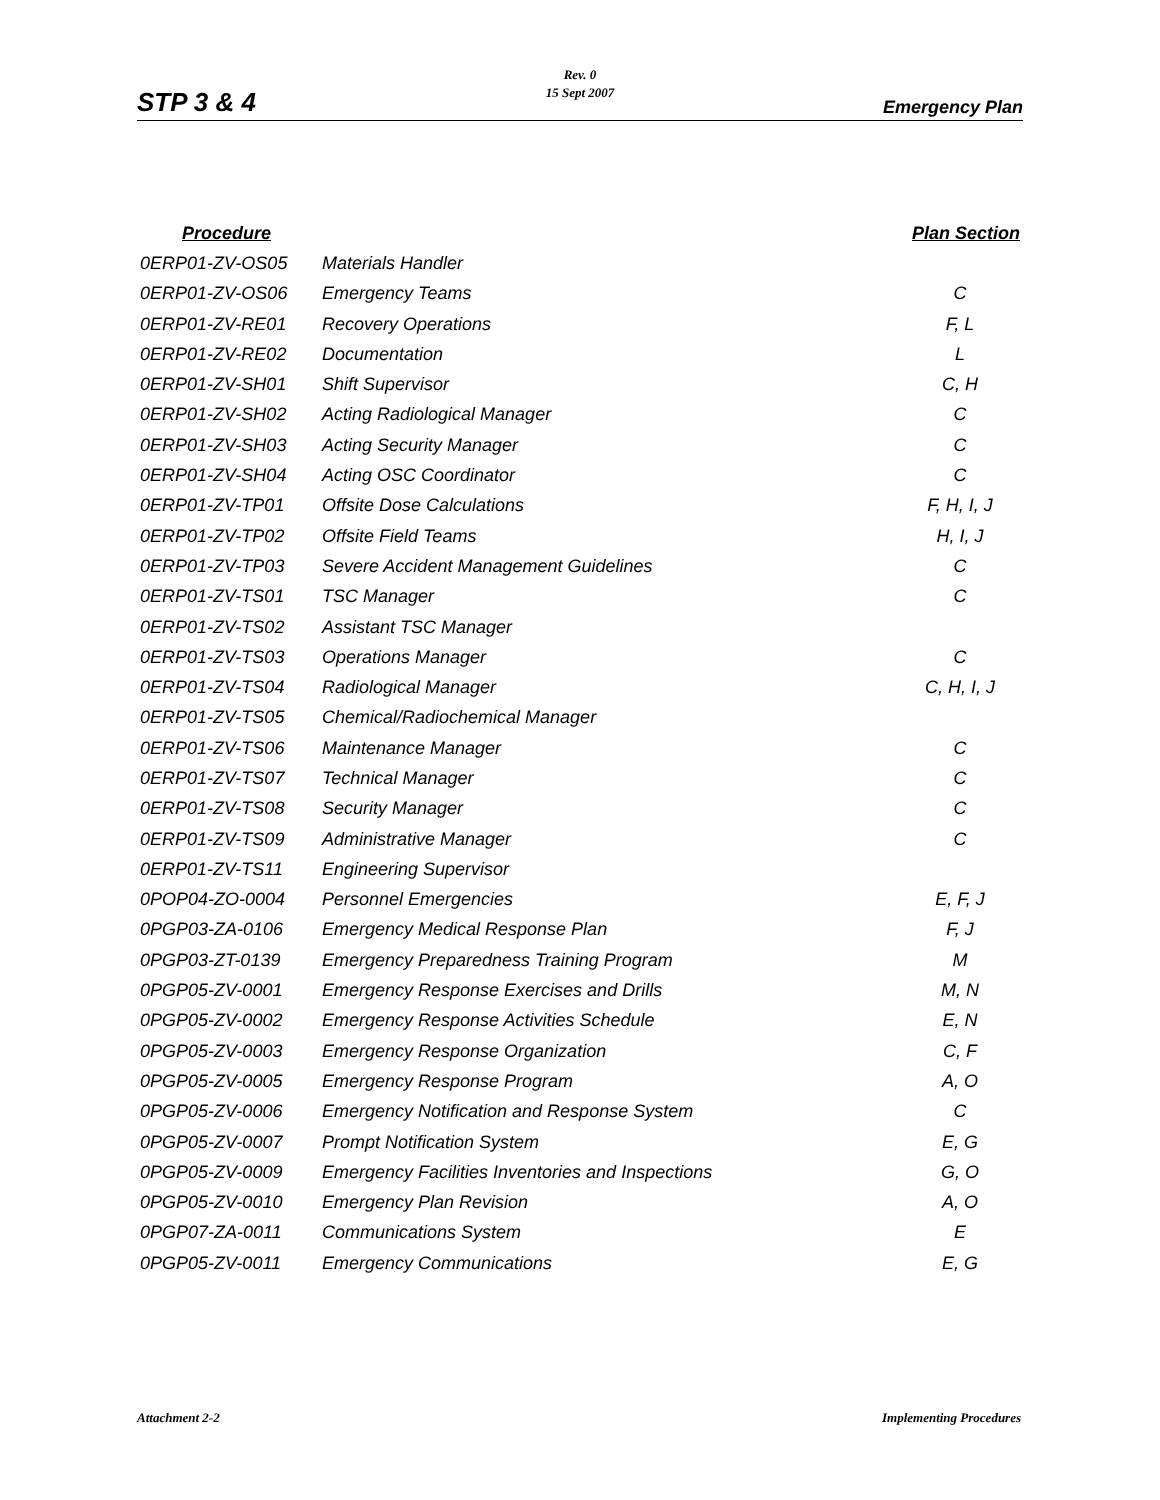Rev. 0
15 Sept 2007
STP 3 & 4 Emergency Plan
| Procedure | | Plan Section |
| --- | --- | --- |
| 0ERP01-ZV-OS05 | Materials Handler | |
| 0ERP01-ZV-OS06 | Emergency Teams | C |
| 0ERP01-ZV-RE01 | Recovery Operations | F, L |
| 0ERP01-ZV-RE02 | Documentation | L |
| 0ERP01-ZV-SH01 | Shift Supervisor | C, H |
| 0ERP01-ZV-SH02 | Acting Radiological Manager | C |
| 0ERP01-ZV-SH03 | Acting Security Manager | C |
| 0ERP01-ZV-SH04 | Acting OSC Coordinator | C |
| 0ERP01-ZV-TP01 | Offsite Dose Calculations | F, H, I, J |
| 0ERP01-ZV-TP02 | Offsite Field Teams | H, I, J |
| 0ERP01-ZV-TP03 | Severe Accident Management Guidelines | C |
| 0ERP01-ZV-TS01 | TSC Manager | C |
| 0ERP01-ZV-TS02 | Assistant TSC Manager | |
| 0ERP01-ZV-TS03 | Operations Manager | C |
| 0ERP01-ZV-TS04 | Radiological Manager | C, H, I, J |
| 0ERP01-ZV-TS05 | Chemical/Radiochemical Manager | |
| 0ERP01-ZV-TS06 | Maintenance Manager | C |
| 0ERP01-ZV-TS07 | Technical Manager | C |
| 0ERP01-ZV-TS08 | Security Manager | C |
| 0ERP01-ZV-TS09 | Administrative Manager | C |
| 0ERP01-ZV-TS11 | Engineering Supervisor | |
| 0POP04-ZO-0004 | Personnel Emergencies | E, F, J |
| 0PGP03-ZA-0106 | Emergency Medical Response Plan | F, J |
| 0PGP03-ZT-0139 | Emergency Preparedness Training Program | M |
| 0PGP05-ZV-0001 | Emergency Response Exercises and Drills | M, N |
| 0PGP05-ZV-0002 | Emergency Response Activities Schedule | E, N |
| 0PGP05-ZV-0003 | Emergency Response Organization | C, F |
| 0PGP05-ZV-0005 | Emergency Response Program | A, O |
| 0PGP05-ZV-0006 | Emergency Notification and Response System | C |
| 0PGP05-ZV-0007 | Prompt Notification System | E, G |
| 0PGP05-ZV-0009 | Emergency Facilities Inventories and Inspections | G, O |
| 0PGP05-ZV-0010 | Emergency Plan Revision | A, O |
| 0PGP07-ZA-0011 | Communications System | E |
| 0PGP05-ZV-0011 | Emergency Communications | E, G |
Attachment 2-2 Implementing Procedures